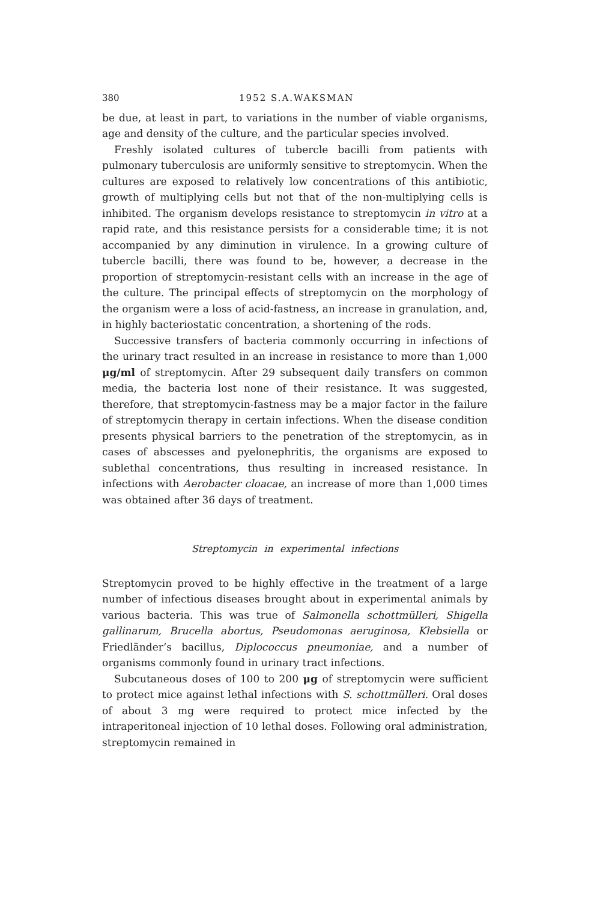380 1952 S.A.WAKSMAN
be due, at least in part, to variations in the number of viable organisms, age and density of the culture, and the particular species involved.
Freshly isolated cultures of tubercle bacilli from patients with pulmonary tuberculosis are uniformly sensitive to streptomycin. When the cultures are exposed to relatively low concentrations of this antibiotic, growth of multiplying cells but not that of the non-multiplying cells is inhibited. The organism develops resistance to streptomycin in vitro at a rapid rate, and this resistance persists for a considerable time; it is not accompanied by any diminution in virulence. In a growing culture of tubercle bacilli, there was found to be, however, a decrease in the proportion of streptomycin-resistant cells with an increase in the age of the culture. The principal effects of streptomycin on the morphology of the organism were a loss of acid-fastness, an increase in granulation, and, in highly bacteriostatic concentration, a shortening of the rods.
Successive transfers of bacteria commonly occurring in infections of the urinary tract resulted in an increase in resistance to more than 1,000 μg/ml of streptomycin. After 29 subsequent daily transfers on common media, the bacteria lost none of their resistance. It was suggested, therefore, that streptomycin-fastness may be a major factor in the failure of streptomycin therapy in certain infections. When the disease condition presents physical barriers to the penetration of the streptomycin, as in cases of abscesses and pyelonephritis, the organisms are exposed to sublethal concentrations, thus resulting in increased resistance. In infections with Aerobacter cloacae, an increase of more than 1,000 times was obtained after 36 days of treatment.
Streptomycin in experimental infections
Streptomycin proved to be highly effective in the treatment of a large number of infectious diseases brought about in experimental animals by various bacteria. This was true of Salmonella schottmülleri, Shigella gallinarum, Brucella abortus, Pseudomonas aeruginosa, Klebsiella or Friedländer’s bacillus, Diplococcus pneumoniae, and a number of organisms commonly found in urinary tract infections.
Subcutaneous doses of 100 to 200 μg of streptomycin were sufficient to protect mice against lethal infections with S. schottmülleri. Oral doses of about 3 mg were required to protect mice infected by the intraperitoneal injection of 10 lethal doses. Following oral administration, streptomycin remained in